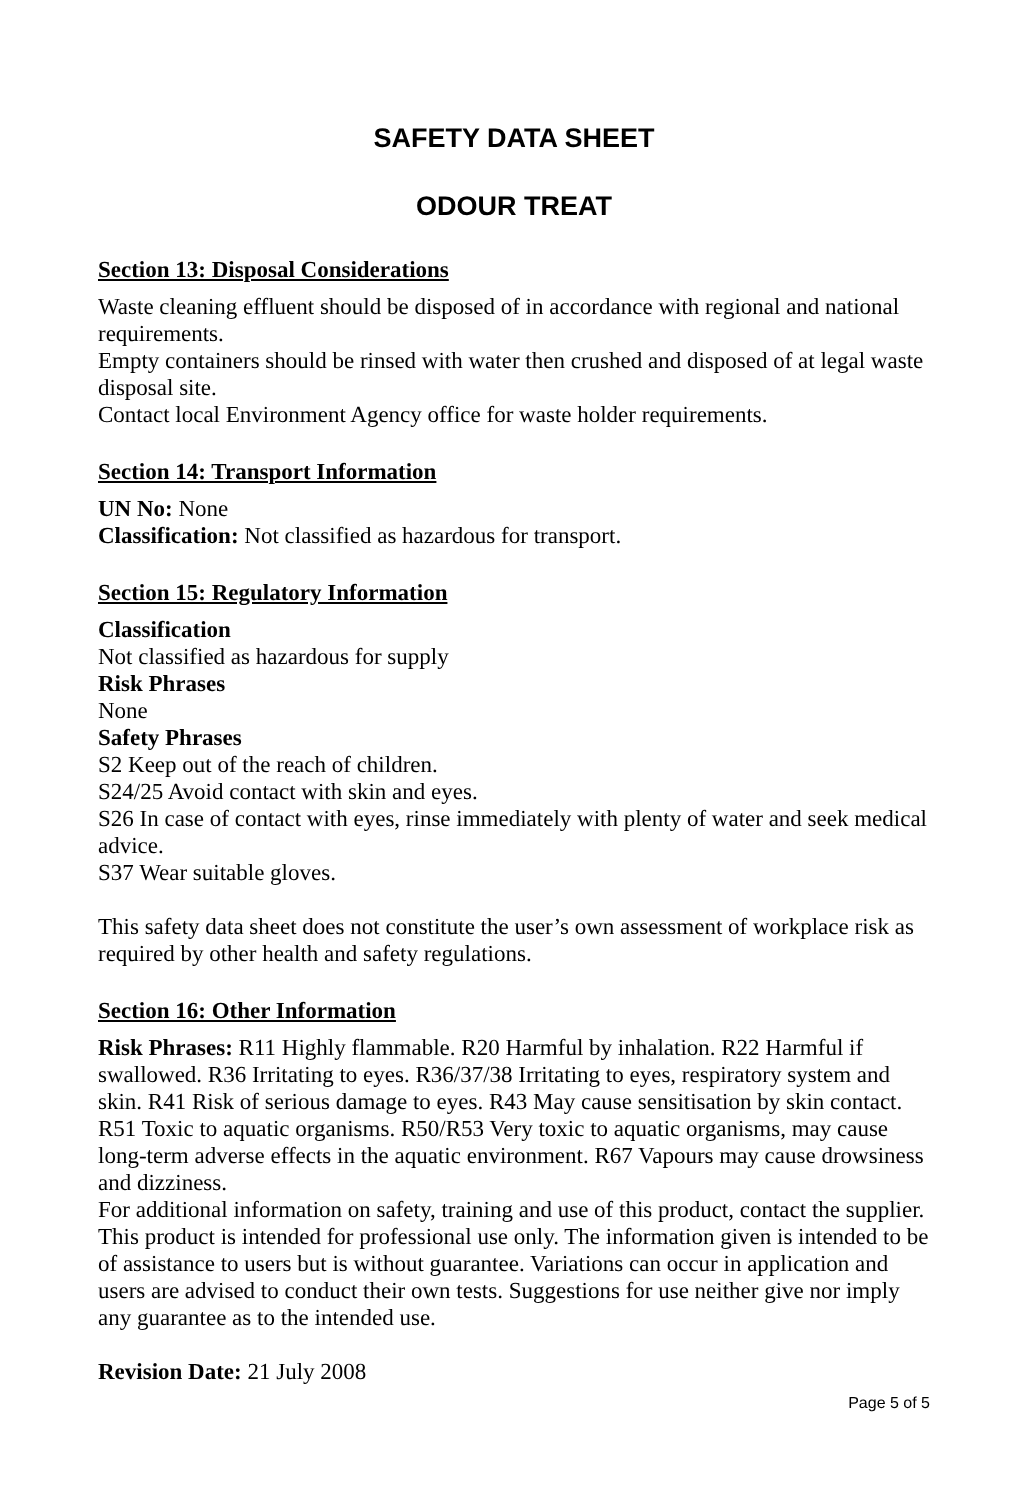SAFETY DATA SHEET
ODOUR TREAT
Section 13: Disposal Considerations
Waste cleaning effluent should be disposed of in accordance with regional and national requirements.
Empty containers should be rinsed with water then crushed and disposed of at legal waste disposal site.
Contact local Environment Agency office for waste holder requirements.
Section 14: Transport Information
UN No: None
Classification: Not classified as hazardous for transport.
Section 15: Regulatory Information
Classification
Not classified as hazardous for supply
Risk Phrases
None
Safety Phrases
S2 Keep out of the reach of children.
S24/25 Avoid contact with skin and eyes.
S26 In case of contact with eyes, rinse immediately with plenty of water and seek medical advice.
S37 Wear suitable gloves.
This safety data sheet does not constitute the user’s own assessment of workplace risk as required by other health and safety regulations.
Section 16: Other Information
Risk Phrases: R11 Highly flammable. R20 Harmful by inhalation. R22 Harmful if swallowed. R36 Irritating to eyes. R36/37/38 Irritating to eyes, respiratory system and skin. R41 Risk of serious damage to eyes. R43 May cause sensitisation by skin contact. R51 Toxic to aquatic organisms. R50/R53 Very toxic to aquatic organisms, may cause long-term adverse effects in the aquatic environment. R67 Vapours may cause drowsiness and dizziness.
For additional information on safety, training and use of this product, contact the supplier. This product is intended for professional use only. The information given is intended to be of assistance to users but is without guarantee. Variations can occur in application and users are advised to conduct their own tests. Suggestions for use neither give nor imply any guarantee as to the intended use.
Revision Date: 21 July 2008
Page 5 of 5